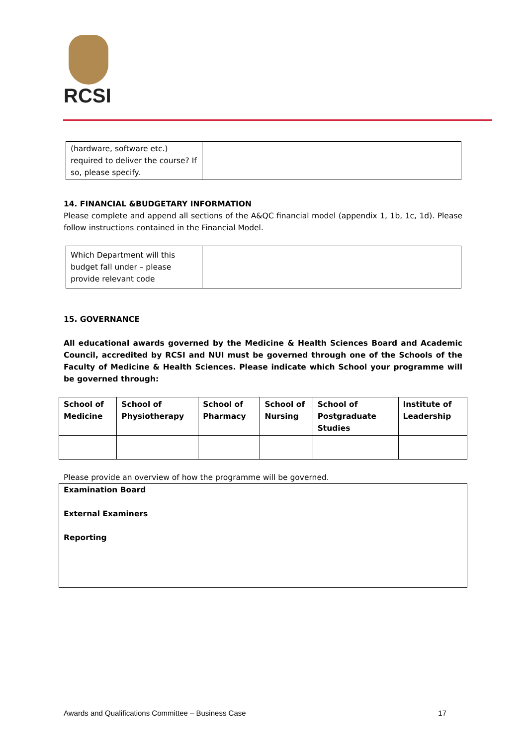RCSI
| (hardware, software etc.) required to deliver the course? If so, please specify. | |
14. FINANCIAL &BUDGETARY INFORMATION
Please complete and append all sections of the A&QC financial model (appendix 1, 1b, 1c, 1d). Please follow instructions contained in the Financial Model.
| Which Department will this budget fall under – please provide relevant code | |
15. GOVERNANCE
All educational awards governed by the Medicine & Health Sciences Board and Academic Council, accredited by RCSI and NUI must be governed through one of the Schools of the Faculty of Medicine & Health Sciences. Please indicate which School your programme will be governed through:
| School of Medicine | School of Physiotherapy | School of Pharmacy | School of Nursing | School of Postgraduate Studies | Institute of Leadership |
| --- | --- | --- | --- | --- | --- |
Please provide an overview of how the programme will be governed.
| Examination Board External Examiners Reporting |
Awards and Qualifications Committee – Business Case 17